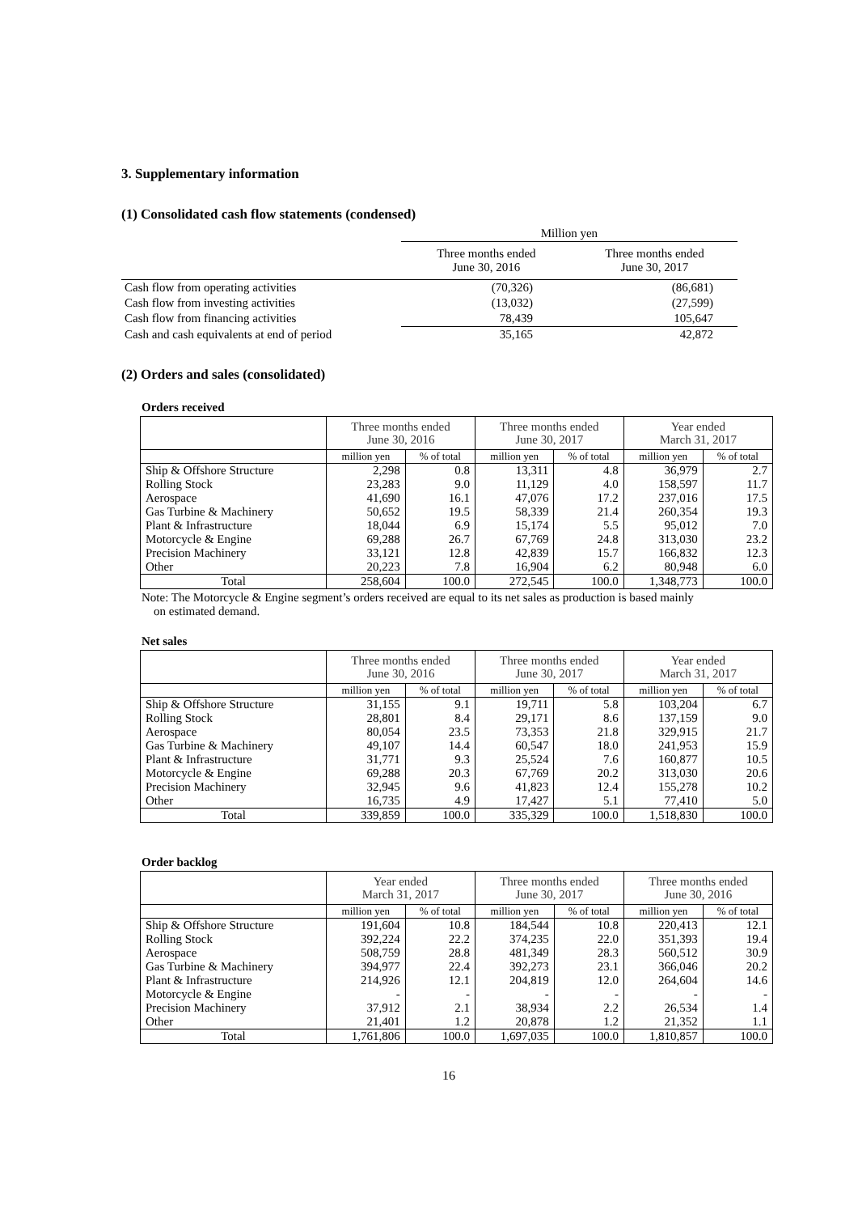3. Supplementary information
(1) Consolidated cash flow statements (condensed)
| | Million yen | |
| | Three months ended June 30, 2016 | Three months ended June 30, 2017 |
| Cash flow from operating activities | (70,326) | (86,681) |
| Cash flow from investing activities | (13,032) | (27,599) |
| Cash flow from financing activities | 78,439 | 105,647 |
| Cash and cash equivalents at end of period | 35,165 | 42,872 |
(2) Orders and sales (consolidated)
Orders received
| | Three months ended June 30, 2016 | | Three months ended June 30, 2017 | | Year ended March 31, 2017 | |
| --- | --- | --- | --- | --- | --- | --- |
| | million yen | % of total | million yen | % of total | million yen | % of total |
| Ship & Offshore Structure | 2,298 | 0.8 | 13,311 | 4.8 | 36,979 | 2.7 |
| Rolling Stock | 23,283 | 9.0 | 11,129 | 4.0 | 158,597 | 11.7 |
| Aerospace | 41,690 | 16.1 | 47,076 | 17.2 | 237,016 | 17.5 |
| Gas Turbine & Machinery | 50,652 | 19.5 | 58,339 | 21.4 | 260,354 | 19.3 |
| Plant & Infrastructure | 18,044 | 6.9 | 15,174 | 5.5 | 95,012 | 7.0 |
| Motorcycle & Engine | 69,288 | 26.7 | 67,769 | 24.8 | 313,030 | 23.2 |
| Precision Machinery | 33,121 | 12.8 | 42,839 | 15.7 | 166,832 | 12.3 |
| Other | 20,223 | 7.8 | 16,904 | 6.2 | 80,948 | 6.0 |
| Total | 258,604 | 100.0 | 272,545 | 100.0 | 1,348,773 | 100.0 |
Note: The Motorcycle & Engine segment’s orders received are equal to its net sales as production is based mainly
on estimated demand.
Net sales
| | Three months ended June 30, 2016 | | Three months ended June 30, 2017 | | Year ended March 31, 2017 | |
| --- | --- | --- | --- | --- | --- | --- |
| | million yen | % of total | million yen | % of total | million yen | % of total |
| Ship & Offshore Structure | 31,155 | 9.1 | 19,711 | 5.8 | 103,204 | 6.7 |
| Rolling Stock | 28,801 | 8.4 | 29,171 | 8.6 | 137,159 | 9.0 |
| Aerospace | 80,054 | 23.5 | 73,353 | 21.8 | 329,915 | 21.7 |
| Gas Turbine & Machinery | 49,107 | 14.4 | 60,547 | 18.0 | 241,953 | 15.9 |
| Plant & Infrastructure | 31,771 | 9.3 | 25,524 | 7.6 | 160,877 | 10.5 |
| Motorcycle & Engine | 69,288 | 20.3 | 67,769 | 20.2 | 313,030 | 20.6 |
| Precision Machinery | 32,945 | 9.6 | 41,823 | 12.4 | 155,278 | 10.2 |
| Other | 16,735 | 4.9 | 17,427 | 5.1 | 77,410 | 5.0 |
| Total | 339,859 | 100.0 | 335,329 | 100.0 | 1,518,830 | 100.0 |
Order backlog
| | Year ended March 31, 2017 | | Three months ended June 30, 2017 | | Three months ended June 30, 2016 | |
| --- | --- | --- | --- | --- | --- | --- |
| | million yen | % of total | million yen | % of total | million yen | % of total |
| Ship & Offshore Structure | 191,604 | 10.8 | 184,544 | 10.8 | 220,413 | 12.1 |
| Rolling Stock | 392,224 | 22.2 | 374,235 | 22.0 | 351,393 | 19.4 |
| Aerospace | 508,759 | 28.8 | 481,349 | 28.3 | 560,512 | 30.9 |
| Gas Turbine & Machinery | 394,977 | 22.4 | 392,273 | 23.1 | 366,046 | 20.2 |
| Plant & Infrastructure | 214,926 | 12.1 | 204,819 | 12.0 | 264,604 | 14.6 |
| Motorcycle & Engine | - | - | - | - | - | - |
| Precision Machinery | 37,912 | 2.1 | 38,934 | 2.2 | 26,534 | 1.4 |
| Other | 21,401 | 1.2 | 20,878 | 1.2 | 21,352 | 1.1 |
| Total | 1,761,806 | 100.0 | 1,697,035 | 100.0 | 1,810,857 | 100.0 |
16